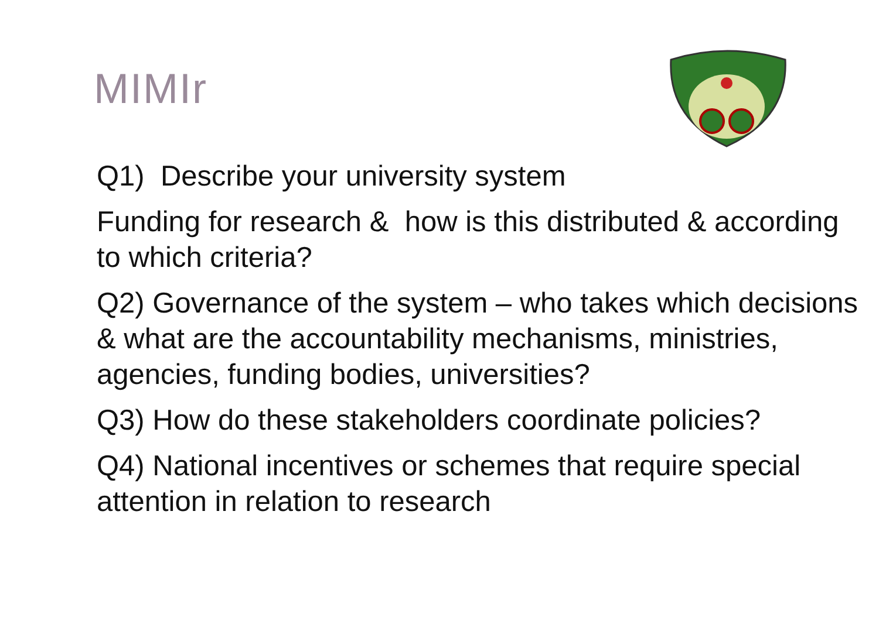MIMIr
Q1) Describe your university system
Funding for research & how is this distributed & according to which criteria?
Q2) Governance of the system – who takes which decisions & what are the accountability mechanisms, ministries, agencies, funding bodies, universities?
Q3) How do these stakeholders coordinate policies?
Q4) National incentives or schemes that require special attention in relation to research